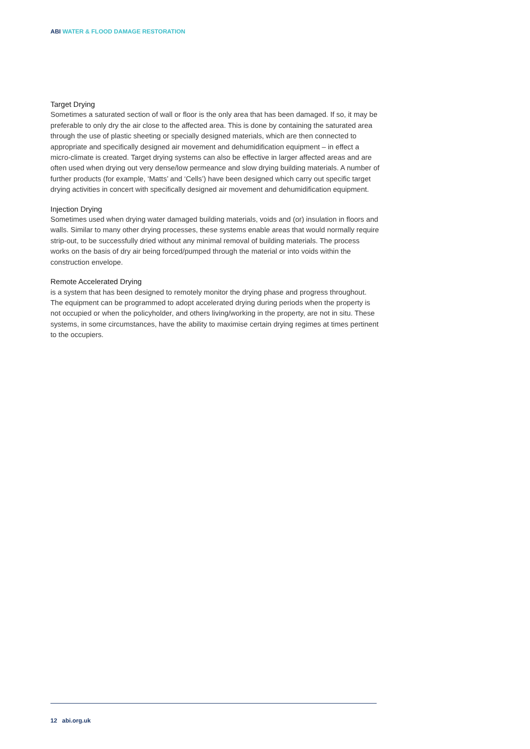ABI WATER & FLOOD DAMAGE RESTORATION
Target Drying
Sometimes a saturated section of wall or floor is the only area that has been damaged. If so, it may be preferable to only dry the air close to the affected area. This is done by containing the saturated area through the use of plastic sheeting or specially designed materials, which are then connected to appropriate and specifically designed air movement and dehumidification equipment – in effect a micro-climate is created. Target drying systems can also be effective in larger affected areas and are often used when drying out very dense/low permeance and slow drying building materials. A number of further products (for example, ‘Matts’ and ‘Cells’) have been designed which carry out specific target drying activities in concert with specifically designed air movement and dehumidification equipment.
Injection Drying
Sometimes used when drying water damaged building materials, voids and (or) insulation in floors and walls. Similar to many other drying processes, these systems enable areas that would normally require strip-out, to be successfully dried without any minimal removal of building materials. The process works on the basis of dry air being forced/pumped through the material or into voids within the construction envelope.
Remote Accelerated Drying
is a system that has been designed to remotely monitor the drying phase and progress throughout. The equipment can be programmed to adopt accelerated drying during periods when the property is not occupied or when the policyholder, and others living/working in the property, are not in situ. These systems, in some circumstances, have the ability to maximise certain drying regimes at times pertinent to the occupiers.
12 abi.org.uk